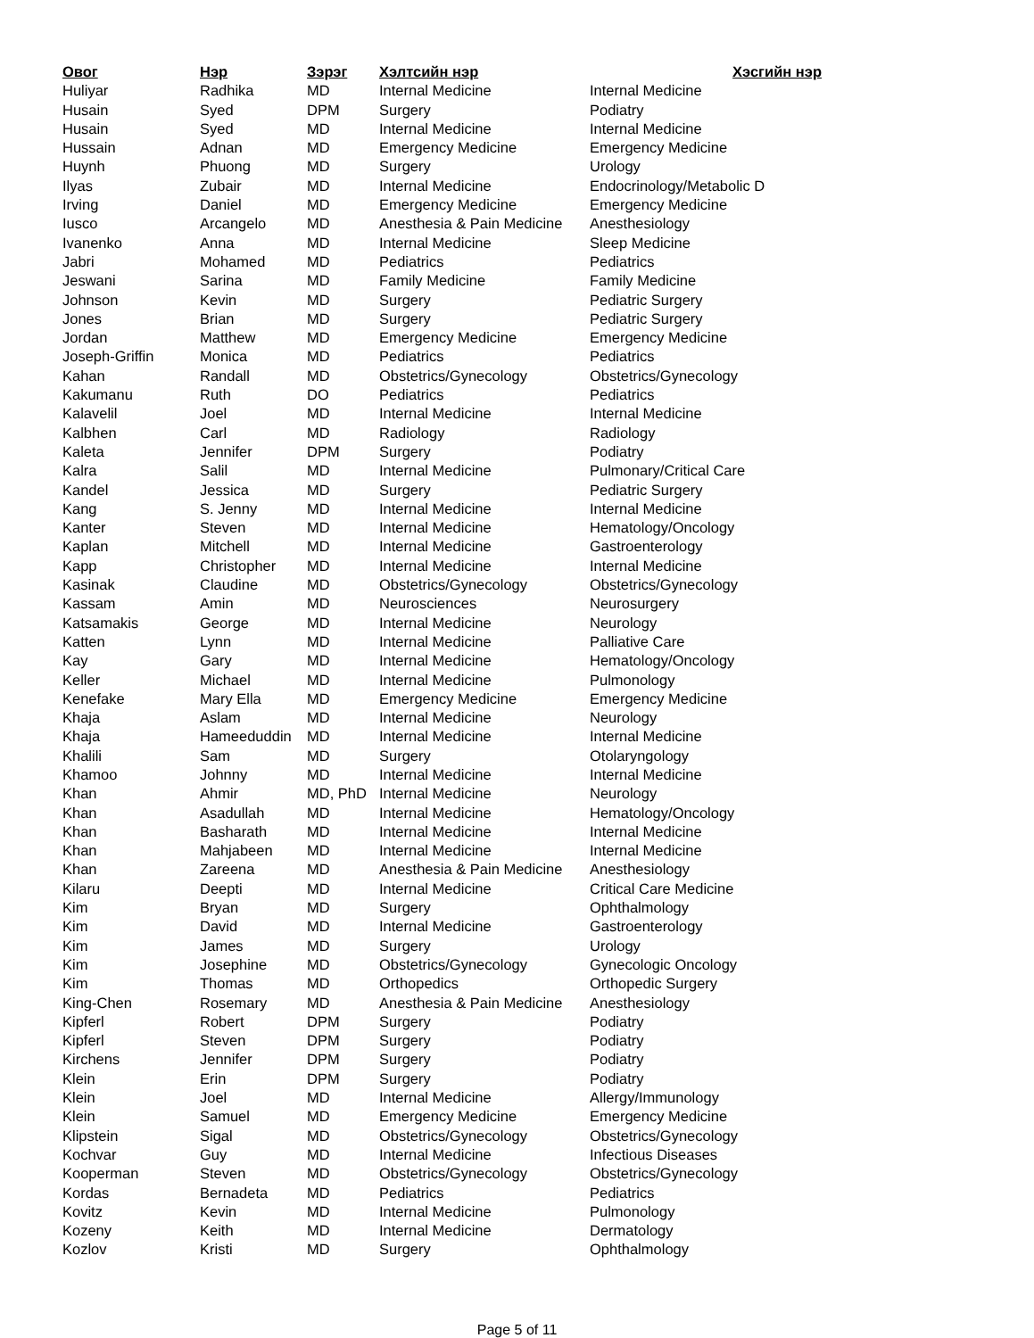| Овог | Нэр | Зэрэг | Хэлтсийн нэр | Хэсгийн нэр |
| --- | --- | --- | --- | --- |
| Huliyar | Radhika | MD | Internal Medicine | Internal Medicine |
| Husain | Syed | DPM | Surgery | Podiatry |
| Husain | Syed | MD | Internal Medicine | Internal Medicine |
| Hussain | Adnan | MD | Emergency Medicine | Emergency Medicine |
| Huynh | Phuong | MD | Surgery | Urology |
| Ilyas | Zubair | MD | Internal Medicine | Endocrinology/Metabolic D |
| Irving | Daniel | MD | Emergency Medicine | Emergency Medicine |
| Iusco | Arcangelo | MD | Anesthesia & Pain Medicine | Anesthesiology |
| Ivanenko | Anna | MD | Internal Medicine | Sleep Medicine |
| Jabri | Mohamed | MD | Pediatrics | Pediatrics |
| Jeswani | Sarina | MD | Family Medicine | Family Medicine |
| Johnson | Kevin | MD | Surgery | Pediatric Surgery |
| Jones | Brian | MD | Surgery | Pediatric Surgery |
| Jordan | Matthew | MD | Emergency Medicine | Emergency Medicine |
| Joseph-Griffin | Monica | MD | Pediatrics | Pediatrics |
| Kahan | Randall | MD | Obstetrics/Gynecology | Obstetrics/Gynecology |
| Kakumanu | Ruth | DO | Pediatrics | Pediatrics |
| Kalavelil | Joel | MD | Internal Medicine | Internal Medicine |
| Kalbhen | Carl | MD | Radiology | Radiology |
| Kaleta | Jennifer | DPM | Surgery | Podiatry |
| Kalra | Salil | MD | Internal Medicine | Pulmonary/Critical Care |
| Kandel | Jessica | MD | Surgery | Pediatric Surgery |
| Kang | S. Jenny | MD | Internal Medicine | Internal Medicine |
| Kanter | Steven | MD | Internal Medicine | Hematology/Oncology |
| Kaplan | Mitchell | MD | Internal Medicine | Gastroenterology |
| Kapp | Christopher | MD | Internal Medicine | Internal Medicine |
| Kasinak | Claudine | MD | Obstetrics/Gynecology | Obstetrics/Gynecology |
| Kassam | Amin | MD | Neurosciences | Neurosurgery |
| Katsamakis | George | MD | Internal Medicine | Neurology |
| Katten | Lynn | MD | Internal Medicine | Palliative Care |
| Kay | Gary | MD | Internal Medicine | Hematology/Oncology |
| Keller | Michael | MD | Internal Medicine | Pulmonology |
| Kenefake | Mary Ella | MD | Emergency Medicine | Emergency Medicine |
| Khaja | Aslam | MD | Internal Medicine | Neurology |
| Khaja | Hameeduddin | MD | Internal Medicine | Internal Medicine |
| Khalili | Sam | MD | Surgery | Otolaryngology |
| Khamoo | Johnny | MD | Internal Medicine | Internal Medicine |
| Khan | Ahmir | MD, PhD | Internal Medicine | Neurology |
| Khan | Asadullah | MD | Internal Medicine | Hematology/Oncology |
| Khan | Basharath | MD | Internal Medicine | Internal Medicine |
| Khan | Mahjabeen | MD | Internal Medicine | Internal Medicine |
| Khan | Zareena | MD | Anesthesia & Pain Medicine | Anesthesiology |
| Kilaru | Deepti | MD | Internal Medicine | Critical Care Medicine |
| Kim | Bryan | MD | Surgery | Ophthalmology |
| Kim | David | MD | Internal Medicine | Gastroenterology |
| Kim | James | MD | Surgery | Urology |
| Kim | Josephine | MD | Obstetrics/Gynecology | Gynecologic Oncology |
| Kim | Thomas | MD | Orthopedics | Orthopedic Surgery |
| King-Chen | Rosemary | MD | Anesthesia & Pain Medicine | Anesthesiology |
| Kipferl | Robert | DPM | Surgery | Podiatry |
| Kipferl | Steven | DPM | Surgery | Podiatry |
| Kirchens | Jennifer | DPM | Surgery | Podiatry |
| Klein | Erin | DPM | Surgery | Podiatry |
| Klein | Joel | MD | Internal Medicine | Allergy/Immunology |
| Klein | Samuel | MD | Emergency Medicine | Emergency Medicine |
| Klipstein | Sigal | MD | Obstetrics/Gynecology | Obstetrics/Gynecology |
| Kochvar | Guy | MD | Internal Medicine | Infectious Diseases |
| Kooperman | Steven | MD | Obstetrics/Gynecology | Obstetrics/Gynecology |
| Kordas | Bernadeta | MD | Pediatrics | Pediatrics |
| Kovitz | Kevin | MD | Internal Medicine | Pulmonology |
| Kozeny | Keith | MD | Internal Medicine | Dermatology |
| Kozlov | Kristi | MD | Surgery | Ophthalmology |
Page 5 of 11